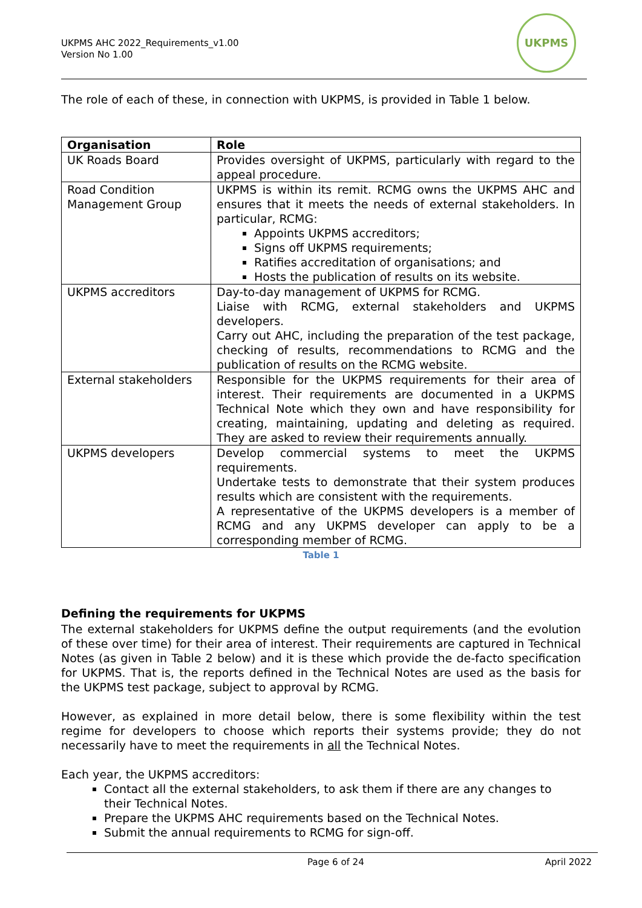UKPMS AHC 2022_Requirements_v1.00
Version No 1.00
UKPMS
The role of each of these, in connection with UKPMS, is provided in Table 1 below.
| Organisation | Role |
| --- | --- |
| UK Roads Board | Provides oversight of UKPMS, particularly with regard to the appeal procedure. |
| Road Condition Management Group | UKPMS is within its remit. RCMG owns the UKPMS AHC and ensures that it meets the needs of external stakeholders. In particular, RCMG: Appoints UKPMS accreditors; Signs off UKPMS requirements; Ratifies accreditation of organisations; and Hosts the publication of results on its website. |
| UKPMS accreditors | Day-to-day management of UKPMS for RCMG. Liaise with RCMG, external stakeholders and UKPMS developers. Carry out AHC, including the preparation of the test package, checking of results, recommendations to RCMG and the publication of results on the RCMG website. |
| External stakeholders | Responsible for the UKPMS requirements for their area of interest. Their requirements are documented in a UKPMS Technical Note which they own and have responsibility for creating, maintaining, updating and deleting as required. They are asked to review their requirements annually. |
| UKPMS developers | Develop commercial systems to meet the UKPMS requirements. Undertake tests to demonstrate that their system produces results which are consistent with the requirements. A representative of the UKPMS developers is a member of RCMG and any UKPMS developer can apply to be a corresponding member of RCMG. |
Table 1
Defining the requirements for UKPMS
The external stakeholders for UKPMS define the output requirements (and the evolution of these over time) for their area of interest. Their requirements are captured in Technical Notes (as given in Table 2 below) and it is these which provide the de-facto specification for UKPMS. That is, the reports defined in the Technical Notes are used as the basis for the UKPMS test package, subject to approval by RCMG.
However, as explained in more detail below, there is some flexibility within the test regime for developers to choose which reports their systems provide; they do not necessarily have to meet the requirements in all the Technical Notes.
Each year, the UKPMS accreditors:
Contact all the external stakeholders, to ask them if there are any changes to their Technical Notes.
Prepare the UKPMS AHC requirements based on the Technical Notes.
Submit the annual requirements to RCMG for sign-off.
Page 6 of 24 April 2022